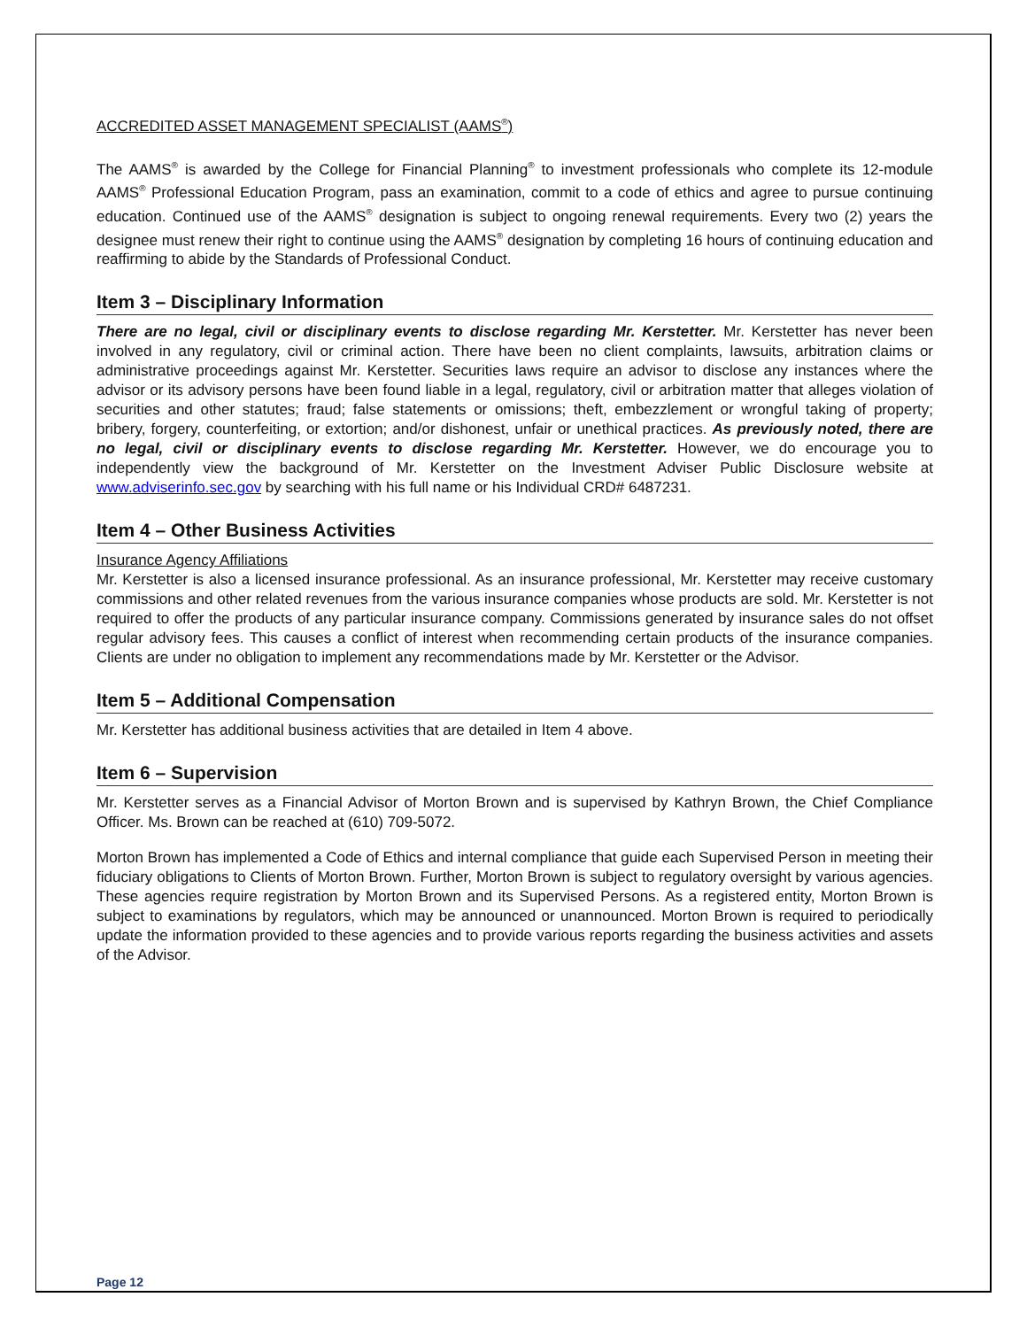ACCREDITED ASSET MANAGEMENT SPECIALIST (AAMS<sup>®</sup>)
The AAMS<sup>®</sup> is awarded by the College for Financial Planning<sup>®</sup> to investment professionals who complete its 12-module AAMS<sup>®</sup> Professional Education Program, pass an examination, commit to a code of ethics and agree to pursue continuing education. Continued use of the AAMS<sup>®</sup> designation is subject to ongoing renewal requirements. Every two (2) years the designee must renew their right to continue using the AAMS<sup>®</sup> designation by completing 16 hours of continuing education and reaffirming to abide by the Standards of Professional Conduct.
Item 3 – Disciplinary Information
There are no legal, civil or disciplinary events to disclose regarding Mr. Kerstetter. Mr. Kerstetter has never been involved in any regulatory, civil or criminal action. There have been no client complaints, lawsuits, arbitration claims or administrative proceedings against Mr. Kerstetter. Securities laws require an advisor to disclose any instances where the advisor or its advisory persons have been found liable in a legal, regulatory, civil or arbitration matter that alleges violation of securities and other statutes; fraud; false statements or omissions; theft, embezzlement or wrongful taking of property; bribery, forgery, counterfeiting, or extortion; and/or dishonest, unfair or unethical practices. As previously noted, there are no legal, civil or disciplinary events to disclose regarding Mr. Kerstetter. However, we do encourage you to independently view the background of Mr. Kerstetter on the Investment Adviser Public Disclosure website at www.adviserinfo.sec.gov by searching with his full name or his Individual CRD# 6487231.
Item 4 – Other Business Activities
Insurance Agency Affiliations
Mr. Kerstetter is also a licensed insurance professional. As an insurance professional, Mr. Kerstetter may receive customary commissions and other related revenues from the various insurance companies whose products are sold. Mr. Kerstetter is not required to offer the products of any particular insurance company. Commissions generated by insurance sales do not offset regular advisory fees. This causes a conflict of interest when recommending certain products of the insurance companies. Clients are under no obligation to implement any recommendations made by Mr. Kerstetter or the Advisor.
Item 5 – Additional Compensation
Mr. Kerstetter has additional business activities that are detailed in Item 4 above.
Item 6 – Supervision
Mr. Kerstetter serves as a Financial Advisor of Morton Brown and is supervised by Kathryn Brown, the Chief Compliance Officer. Ms. Brown can be reached at (610) 709-5072.
Morton Brown has implemented a Code of Ethics and internal compliance that guide each Supervised Person in meeting their fiduciary obligations to Clients of Morton Brown. Further, Morton Brown is subject to regulatory oversight by various agencies. These agencies require registration by Morton Brown and its Supervised Persons. As a registered entity, Morton Brown is subject to examinations by regulators, which may be announced or unannounced. Morton Brown is required to periodically update the information provided to these agencies and to provide various reports regarding the business activities and assets of the Advisor.
Page 12